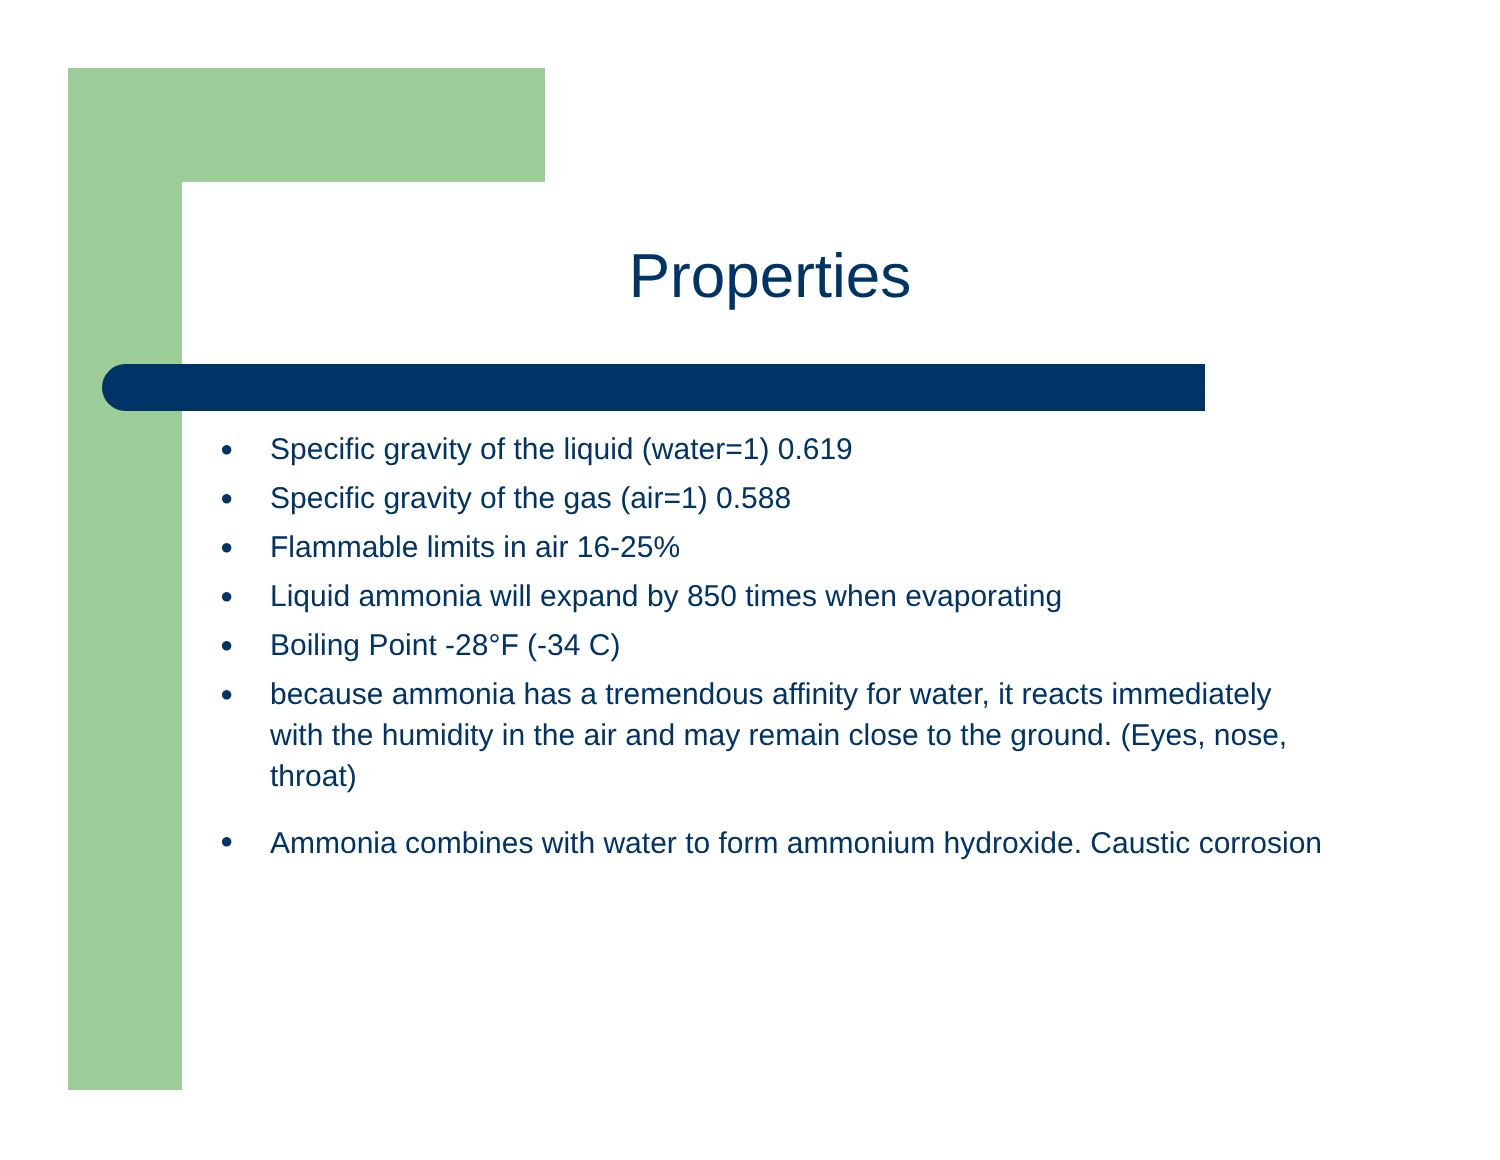Properties
● Specific gravity of the liquid (water=1) 0.619
● Specific gravity of the gas (air=1) 0.588
● Flammable limits in air 16-25%
● Liquid ammonia will expand by 850 times when evaporating
● Boiling Point -28°F (-34 C)
● because ammonia has a tremendous affinity for water, it reacts immediately with the humidity in the air and may remain close to the ground. (Eyes, nose, throat)
● Ammonia combines with water to form ammonium hydroxide. Caustic corrosion